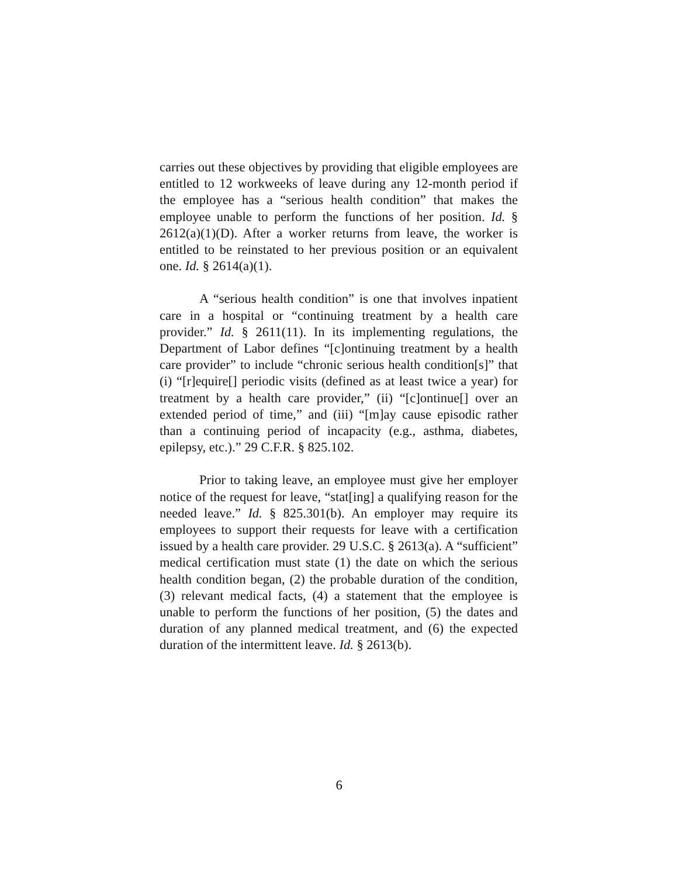carries out these objectives by providing that eligible employees are entitled to 12 workweeks of leave during any 12-month period if the employee has a “serious health condition” that makes the employee unable to perform the functions of her position. Id. § 2612(a)(1)(D). After a worker returns from leave, the worker is entitled to be reinstated to her previous position or an equivalent one. Id. § 2614(a)(1).
A “serious health condition” is one that involves inpatient care in a hospital or “continuing treatment by a health care provider.” Id. § 2611(11). In its implementing regulations, the Department of Labor defines “[c]ontinuing treatment by a health care provider” to include “chronic serious health condition[s]” that (i) “[r]equire[] periodic visits (defined as at least twice a year) for treatment by a health care provider,” (ii) “[c]ontinue[] over an extended period of time,” and (iii) “[m]ay cause episodic rather than a continuing period of incapacity (e.g., asthma, diabetes, epilepsy, etc.).” 29 C.F.R. § 825.102.
Prior to taking leave, an employee must give her employer notice of the request for leave, “stat[ing] a qualifying reason for the needed leave.” Id. § 825.301(b). An employer may require its employees to support their requests for leave with a certification issued by a health care provider. 29 U.S.C. § 2613(a). A “sufficient” medical certification must state (1) the date on which the serious health condition began, (2) the probable duration of the condition, (3) relevant medical facts, (4) a statement that the employee is unable to perform the functions of her position, (5) the dates and duration of any planned medical treatment, and (6) the expected duration of the intermittent leave. Id. § 2613(b).
6